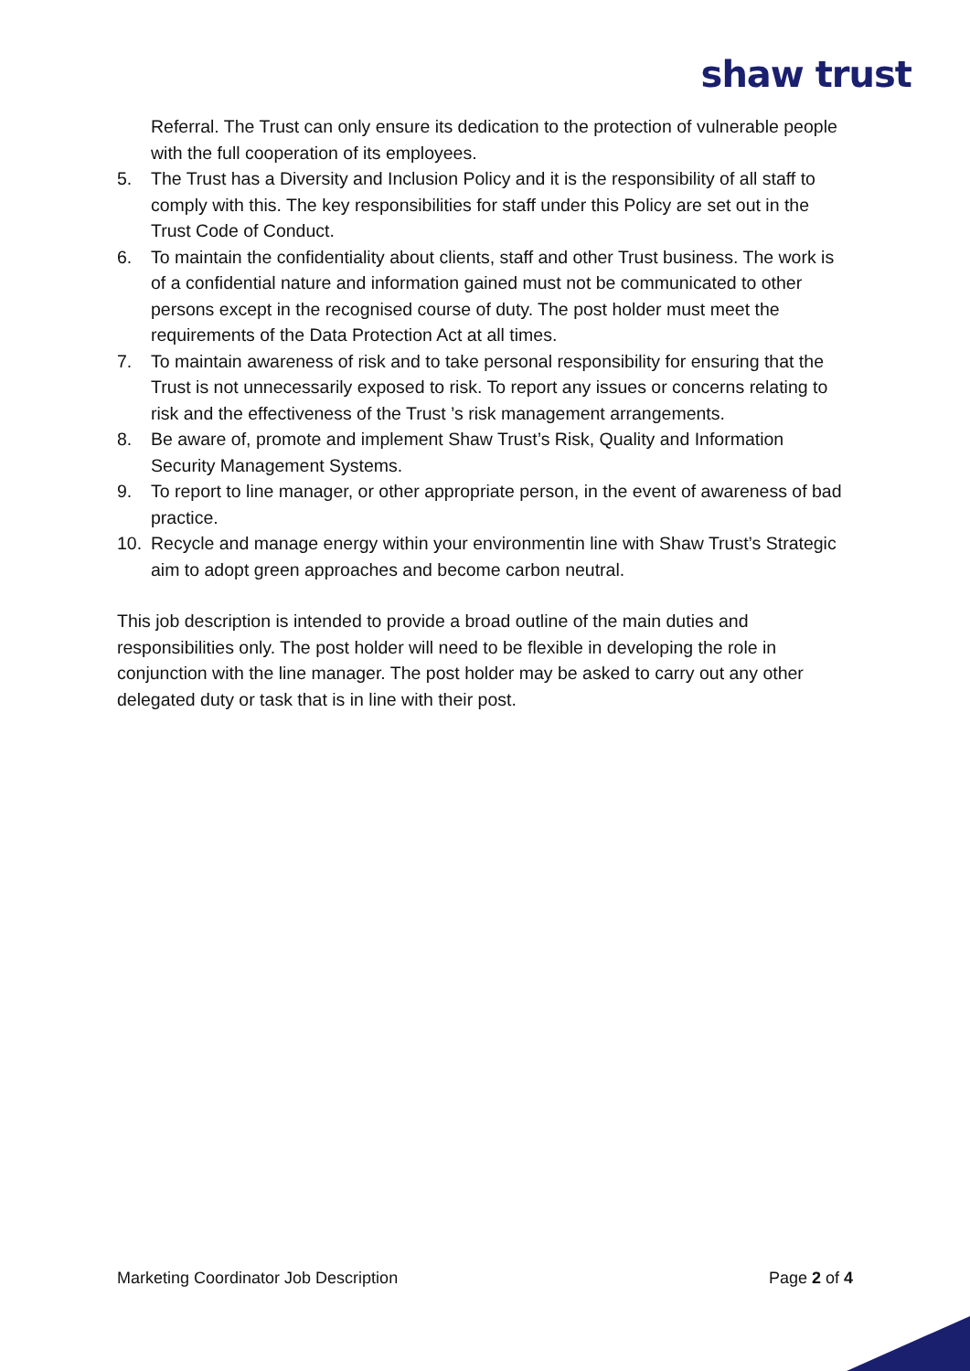shaw trust
Referral. The Trust can only ensure its dedication to the protection of vulnerable people with the full cooperation of its employees.
5. The Trust has a Diversity and Inclusion Policy and it is the responsibility of all staff to comply with this. The key responsibilities for staff under this Policy are set out in the Trust Code of Conduct.
6. To maintain the confidentiality about clients, staff and other Trust business. The work is of a confidential nature and information gained must not be communicated to other persons except in the recognised course of duty. The post holder must meet the requirements of the Data Protection Act at all times.
7. To maintain awareness of risk and to take personal responsibility for ensuring that the Trust is not unnecessarily exposed to risk. To report any issues or concerns relating to risk and the effectiveness of the Trust ’s risk management arrangements.
8. Be aware of, promote and implement Shaw Trust’s Risk, Quality and Information Security Management Systems.
9. To report to line manager, or other appropriate person, in the event of awareness of bad practice.
10. Recycle and manage energy within your environmentin line with Shaw Trust’s Strategic aim to adopt green approaches and become carbon neutral.
This job description is intended to provide a broad outline of the main duties and responsibilities only. The post holder will need to be flexible in developing the role in conjunction with the line manager. The post holder may be asked to carry out any other delegated duty or task that is in line with their post.
Marketing Coordinator Job Description Page 2 of 4